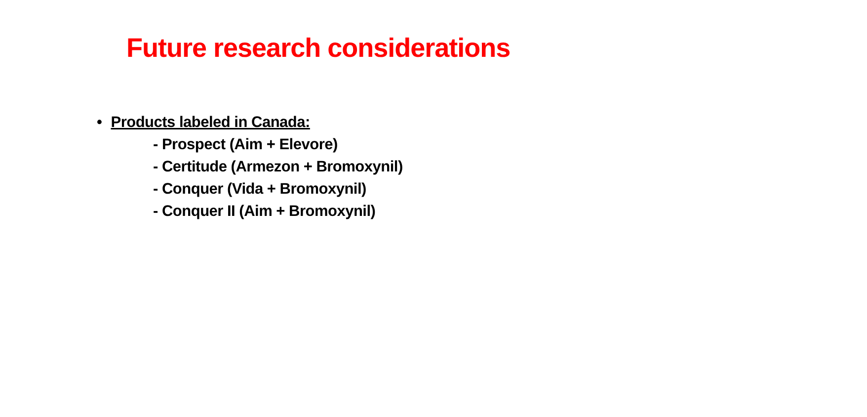Future research considerations
• Products labeled in Canada:
- Prospect (Aim + Elevore)
- Certitude (Armezon + Bromoxynil)
- Conquer (Vida + Bromoxynil)
- Conquer II (Aim + Bromoxynil)